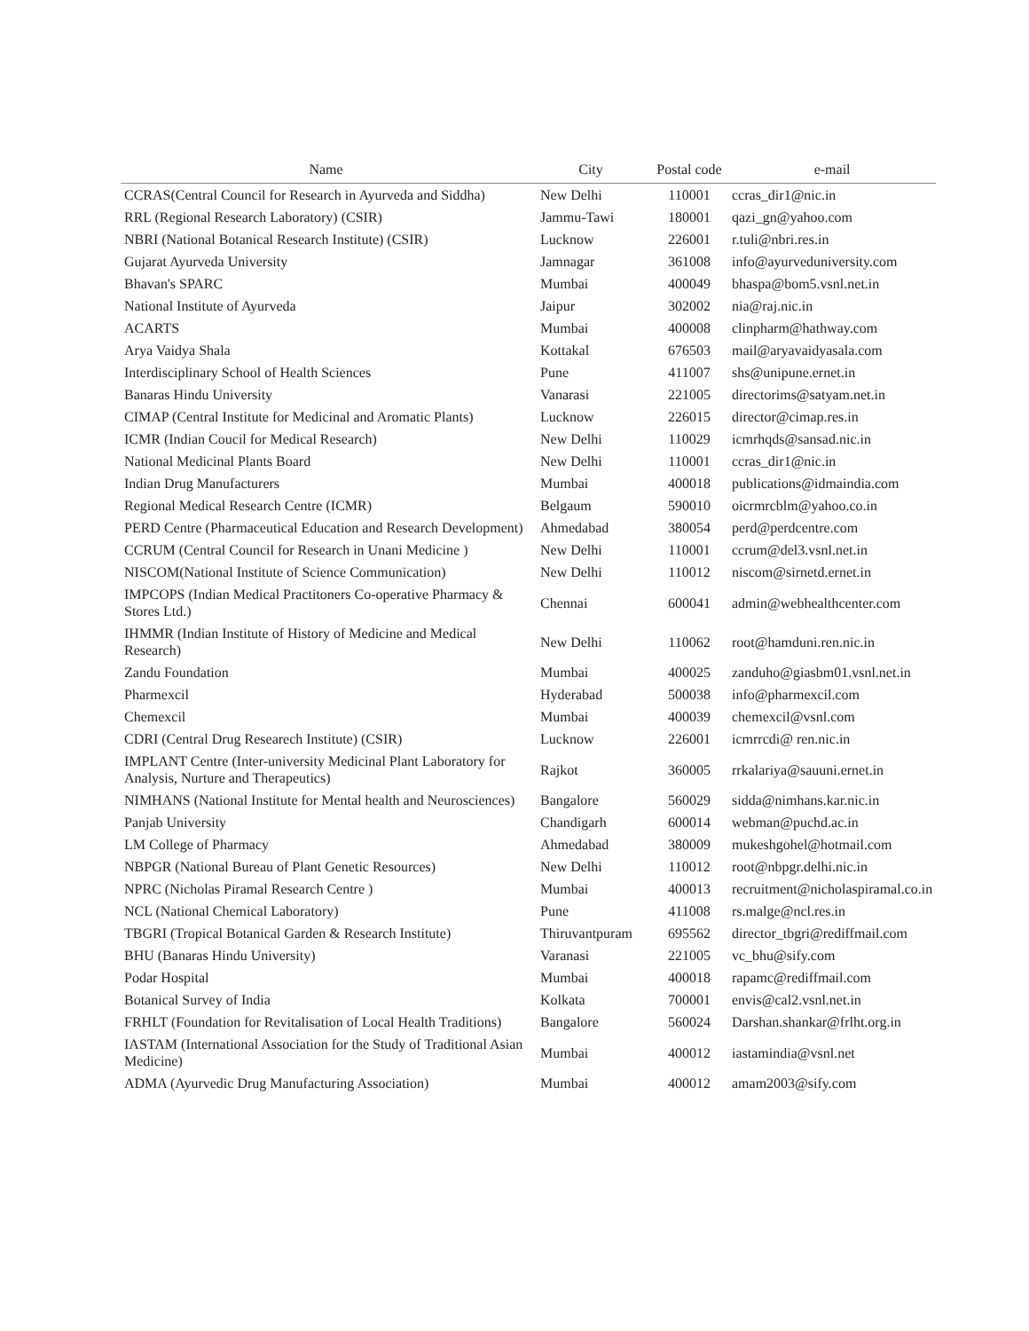| Name | City | Postal code | e-mail |
| --- | --- | --- | --- |
| CCRAS(Central Council for Research in Ayurveda and Siddha) | New Delhi | 110001 | ccras_dir1@nic.in |
| RRL (Regional Research Laboratory) (CSIR) | Jammu-Tawi | 180001 | qazi_gn@yahoo.com |
| NBRI (National Botanical Research Institute) (CSIR) | Lucknow | 226001 | r.tuli@nbri.res.in |
| Gujarat Ayurveda University | Jamnagar | 361008 | info@ayurveduniversity.com |
| Bhavan's SPARC | Mumbai | 400049 | bhaspa@bom5.vsnl.net.in |
| National Institute of Ayurveda | Jaipur | 302002 | nia@raj.nic.in |
| ACARTS | Mumbai | 400008 | clinpharm@hathway.com |
| Arya Vaidya Shala | Kottakal | 676503 | mail@aryavaidyasala.com |
| Interdisciplinary School of Health Sciences | Pune | 411007 | shs@unipune.ernet.in |
| Banaras Hindu University | Vanarasi | 221005 | directorims@satyam.net.in |
| CIMAP (Central Institute for Medicinal and Aromatic Plants) | Lucknow | 226015 | director@cimap.res.in |
| ICMR (Indian Coucil for Medical Research) | New Delhi | 110029 | icmrhqds@sansad.nic.in |
| National Medicinal Plants Board | New Delhi | 110001 | ccras_dir1@nic.in |
| Indian Drug Manufacturers | Mumbai | 400018 | publications@idmaindia.com |
| Regional Medical Research Centre (ICMR) | Belgaum | 590010 | oicrmrcblm@yahoo.co.in |
| PERD Centre (Pharmaceutical Education and Research Development) | Ahmedabad | 380054 | perd@perdcentre.com |
| CCRUM (Central Council for Research in Unani Medicine ) | New Delhi | 110001 | ccrum@del3.vsnl.net.in |
| NISCOM(National Institute of Science Communication) | New Delhi | 110012 | niscom@sirnetd.ernet.in |
| IMPCOPS (Indian Medical Practitoners Co-operative Pharmacy & Stores Ltd.) | Chennai | 600041 | admin@webhealthcenter.com |
| IHMMR (Indian Institute of History of Medicine and Medical Research) | New Delhi | 110062 | root@hamduni.ren.nic.in |
| Zandu Foundation | Mumbai | 400025 | zanduho@giasbm01.vsnl.net.in |
| Pharmexcil | Hyderabad | 500038 | info@pharmexcil.com |
| Chemexcil | Mumbai | 400039 | chemexcil@vsnl.com |
| CDRI (Central Drug Researech Institute) (CSIR) | Lucknow | 226001 | icmrrcdi@ ren.nic.in |
| IMPLANT Centre (Inter-university Medicinal Plant Laboratory for Analysis, Nurture and Therapeutics) | Rajkot | 360005 | rrkalariya@sauuni.ernet.in |
| NIMHANS (National Institute for Mental health and Neurosciences) | Bangalore | 560029 | sidda@nimhans.kar.nic.in |
| Panjab University | Chandigarh | 600014 | webman@puchd.ac.in |
| LM College of Pharmacy | Ahmedabad | 380009 | mukeshgohel@hotmail.com |
| NBPGR (National Bureau of Plant Genetic Resources) | New Delhi | 110012 | root@nbpgr.delhi.nic.in |
| NPRC (Nicholas Piramal Research Centre ) | Mumbai | 400013 | recruitment@nicholaspiramal.co.in |
| NCL (National Chemical Laboratory) | Pune | 411008 | rs.malge@ncl.res.in |
| TBGRI (Tropical Botanical Garden & Research Institute) | Thiruvantpuram | 695562 | director_tbgri@rediffmail.com |
| BHU (Banaras Hindu University) | Varanasi | 221005 | vc_bhu@sify.com |
| Podar Hospital | Mumbai | 400018 | rapamc@rediffmail.com |
| Botanical Survey of India | Kolkata | 700001 | envis@cal2.vsnl.net.in |
| FRHLT (Foundation for Revitalisation of Local Health Traditions) | Bangalore | 560024 | Darshan.shankar@frlht.org.in |
| IASTAM (International Association for the Study of Traditional Asian Medicine) | Mumbai | 400012 | iastamindia@vsnl.net |
| ADMA (Ayurvedic Drug Manufacturing Association) | Mumbai | 400012 | amam2003@sify.com |